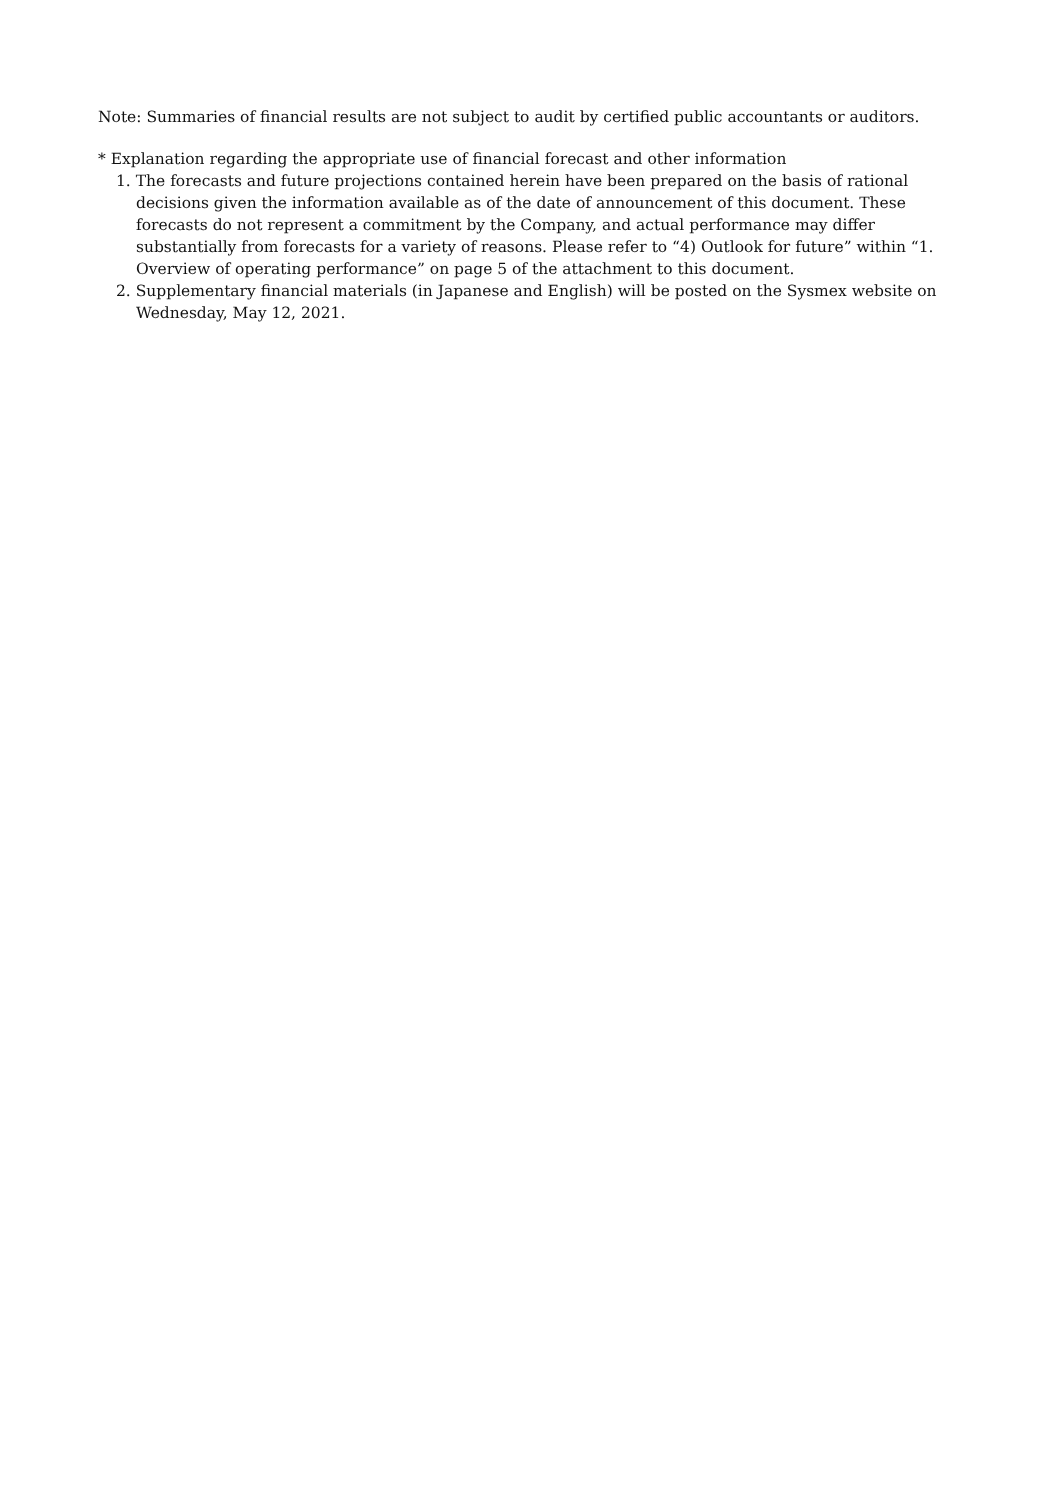Note: Summaries of financial results are not subject to audit by certified public accountants or auditors.
* Explanation regarding the appropriate use of financial forecast and other information
1. The forecasts and future projections contained herein have been prepared on the basis of rational decisions given the information available as of the date of announcement of this document. These forecasts do not represent a commitment by the Company, and actual performance may differ substantially from forecasts for a variety of reasons. Please refer to “4) Outlook for future” within “1. Overview of operating performance” on page 5 of the attachment to this document.
2. Supplementary financial materials (in Japanese and English) will be posted on the Sysmex website on Wednesday, May 12, 2021.